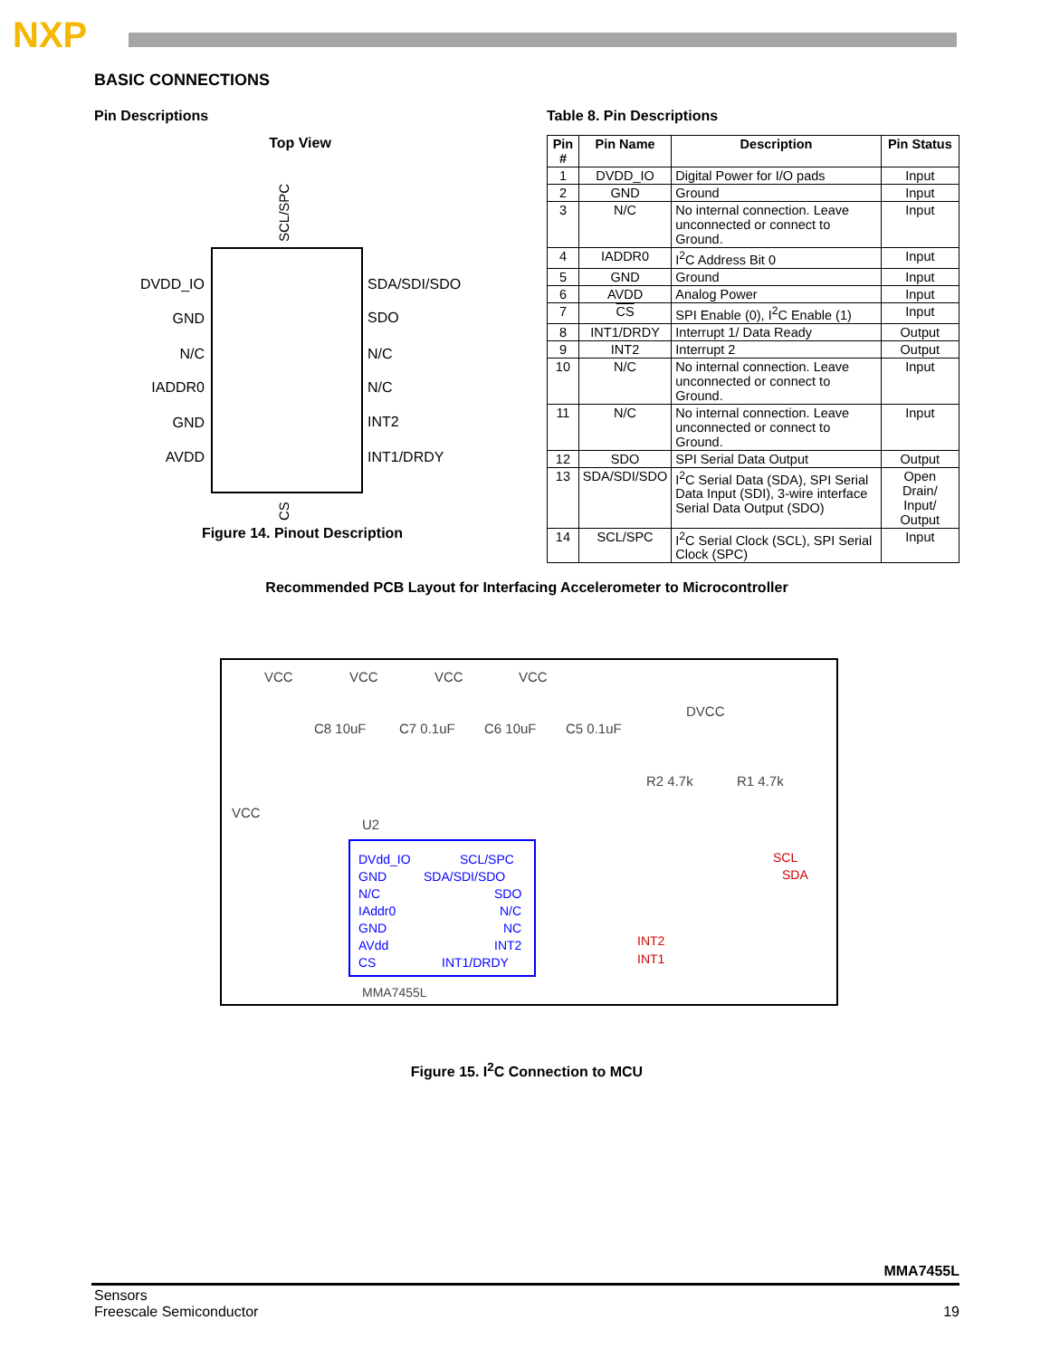NXP
BASIC CONNECTIONS
Pin Descriptions
Top View
SCL/SPC
DVDD_IO
GND
N/C
IADDR0
GND
AVDD
SDA/SDI/SDO
SDO
N/C
N/C
INT2
INT1/DRDY
CS
Figure 14. Pinout Description
Table 8. Pin Descriptions
| Pin # | Pin Name | Description | Pin Status |
| --- | --- | --- | --- |
| 1 | DVDD_IO | Digital Power for I/O pads | Input |
| 2 | GND | Ground | Input |
| 3 | N/C | No internal connection. Leave unconnected or connect to Ground. | Input |
| 4 | IADDR0 | I<sup>2</sup>C Address Bit 0 | Input |
| 5 | GND | Ground | Input |
| 6 | AVDD | Analog Power | Input |
| 7 | CS | SPI Enable (0), I<sup>2</sup>C Enable (1) | Input |
| 8 | INT1/DRDY | Interrupt 1/ Data Ready | Output |
| 9 | INT2 | Interrupt 2 | Output |
| 10 | N/C | No internal connection. Leave unconnected or connect to Ground. | Input |
| 11 | N/C | No internal connection. Leave unconnected or connect to Ground. | Input |
| 12 | SDO | SPI Serial Data Output | Output |
| 13 | SDA/SDI/SDO | I<sup>2</sup>C Serial Data (SDA), SPI Serial Data Input (SDI), 3-wire interface Serial Data Output (SDO) | Open Drain/ Input/ Output |
| 14 | SCL/SPC | I<sup>2</sup>C Serial Clock (SCL), SPI Serial Clock (SPC) | Input |
Recommended PCB Layout for Interfacing Accelerometer to Microcontroller
VCC
VCC
VCC
VCC
C8 10uF
C7 0.1uF
C6 10uF
C5 0.1uF
DVCC
R2 4.7k
R1 4.7k
VCC
U2
DVdd_IO
GND
N/C
IAddr0
GND
AVdd
CS
SCL/SPC
SDA/SDI/SDO
SDO
N/C
NC
INT2
INT1/DRDY
SCL
SDA
INT2
INT1
MMA7455L
Figure 15. I<sup>2</sup>C Connection to MCU
MMA7455L
Sensors
Freescale Semiconductor
19